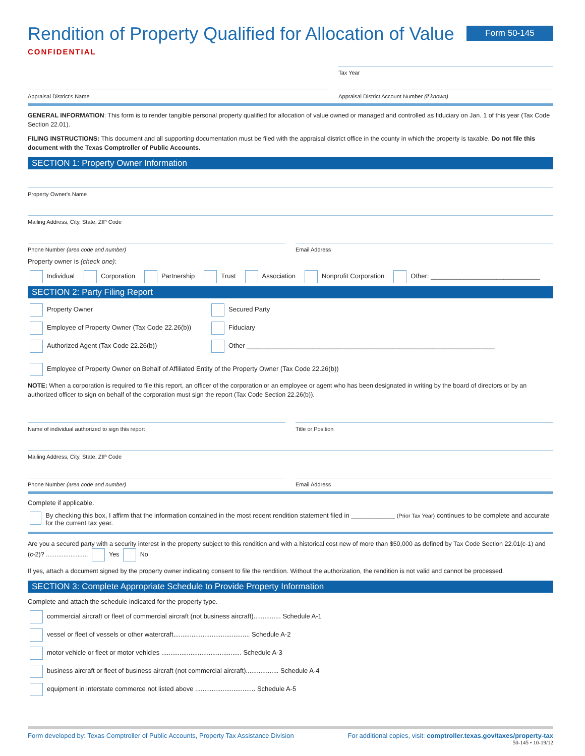Rendition of Property Qualified for Allocation of Value
CONFIDENTIAL
Form 50-145
Tax Year
Appraisal District's Name Appraisal District Account Number (if known)
GENERAL INFORMATION: This form is to render tangible personal property qualified for allocation of value owned or managed and controlled as fiduciary on Jan. 1 of this year (Tax Code Section 22.01).
FILING INSTRUCTIONS: This document and all supporting documentation must be filed with the appraisal district office in the county in which the property is taxable. Do not file this document with the Texas Comptroller of Public Accounts.
SECTION 1: Property Owner Information
Property Owner's Name
Mailing Address, City, State, ZIP Code
Phone Number (area code and number)
Email Address
Property owner is (check one):
Individual Corporation Partnership Trust Association Nonprofit Corporation Other: ______________________________
SECTION 2: Party Filing Report
Property Owner
Employee of Property Owner (Tax Code 22.26(b))
Authorized Agent (Tax Code 22.26(b))
Secured Party
Fiduciary
Other ____________________________________________________________________
Employee of Property Owner on Behalf of Affiliated Entity of the Property Owner (Tax Code 22.26(b))
NOTE: When a corporation is required to file this report, an officer of the corporation or an employee or agent who has been designated in writing by the board of directors or by an authorized officer to sign on behalf of the corporation must sign the report (Tax Code Section 22.26(b)).
Name of individual authorized to sign this report
Title or Position
Mailing Address, City, State, ZIP Code
Phone Number (area code and number)
Email Address
Complete if applicable.
By checking this box, I affirm that the information contained in the most recent rendition statement filed in ____________ (Prior Tax Year) continues to be complete and accurate for the current tax year.
Are you a secured party with a security interest in the property subject to this rendition and with a historical cost new of more than $50,000 as defined by Tax Code Section 22.01(c-1) and (c-2)? ........................ Yes No
If yes, attach a document signed by the property owner indicating consent to file the rendition. Without the authorization, the rendition is not valid and cannot be processed.
SECTION 3: Complete Appropriate Schedule to Provide Property Information
Complete and attach the schedule indicated for the property type.
commercial aircraft or fleet of commercial aircraft (not business aircraft)............... Schedule A-1
vessel or fleet of vessels or other watercraft.......................................... Schedule A-2
motor vehicle or fleet or motor vehicles ............................................ Schedule A-3
business aircraft or fleet of business aircraft (not commercial aircraft).................. Schedule A-4
equipment in interstate commerce not listed above ................................. Schedule A-5
Form developed by: Texas Comptroller of Public Accounts, Property Tax Assistance Division For additional copies, visit: comptroller.texas.gov/taxes/property-tax
50-145 • 10-19/12